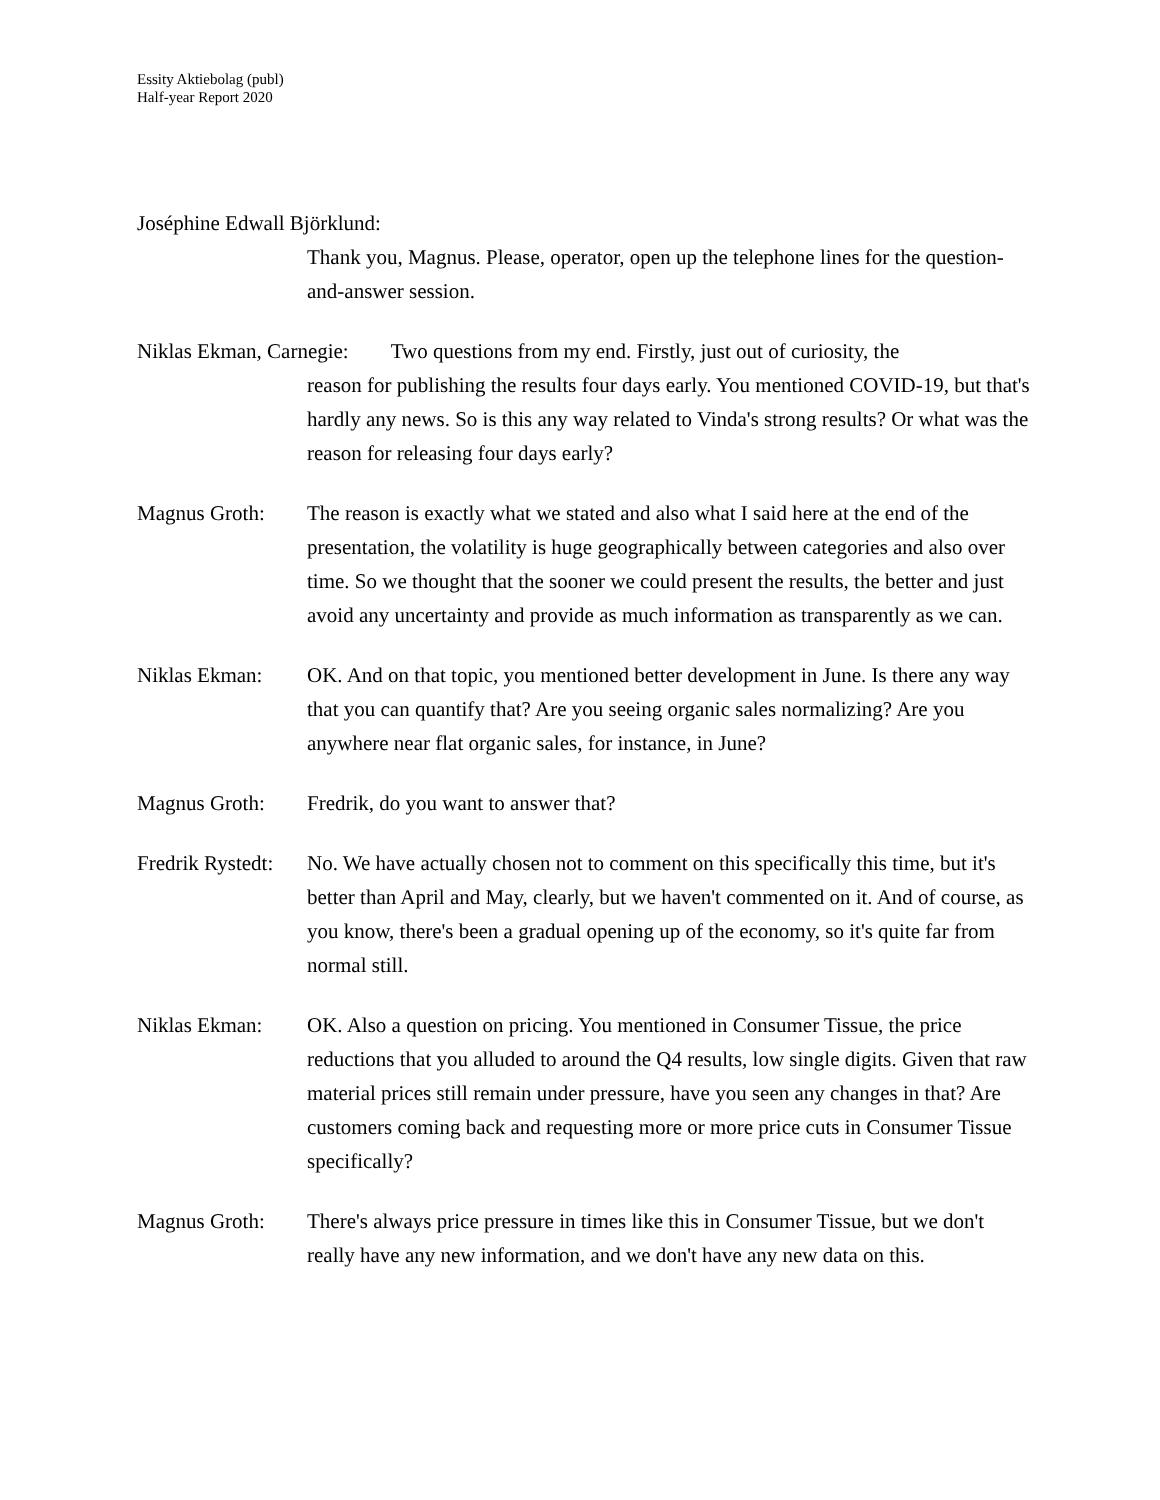Essity Aktiebolag (publ)
Half-year Report 2020
Joséphine Edwall Björklund:
Thank you, Magnus. Please, operator, open up the telephone lines for the question-and-answer session.
Niklas Ekman, Carnegie: Two questions from my end. Firstly, just out of curiosity, the
reason for publishing the results four days early. You mentioned COVID-19, but that's hardly any news. So is this any way related to Vinda's strong results? Or what was the reason for releasing four days early?
Magnus Groth: The reason is exactly what we stated and also what I said here at the end of the presentation, the volatility is huge geographically between categories and also over time. So we thought that the sooner we could present the results, the better and just avoid any uncertainty and provide as much information as transparently as we can.
Niklas Ekman: OK. And on that topic, you mentioned better development in June. Is there any way that you can quantify that? Are you seeing organic sales normalizing? Are you anywhere near flat organic sales, for instance, in June?
Magnus Groth: Fredrik, do you want to answer that?
Fredrik Rystedt:
No. We have actually chosen not to comment on this specifically this time, but it's better than April and May, clearly, but we haven't commented on it. And of course, as you know, there's been a gradual opening up of the economy, so it's quite far from normal still.
Niklas Ekman: OK. Also a question on pricing. You mentioned in Consumer Tissue, the price reductions that you alluded to around the Q4 results, low single digits. Given that raw material prices still remain under pressure, have you seen any changes in that? Are customers coming back and requesting more or more price cuts in Consumer Tissue specifically?
Magnus Groth: There's always price pressure in times like this in Consumer Tissue, but we don't really have any new information, and we don't have any new data on this.